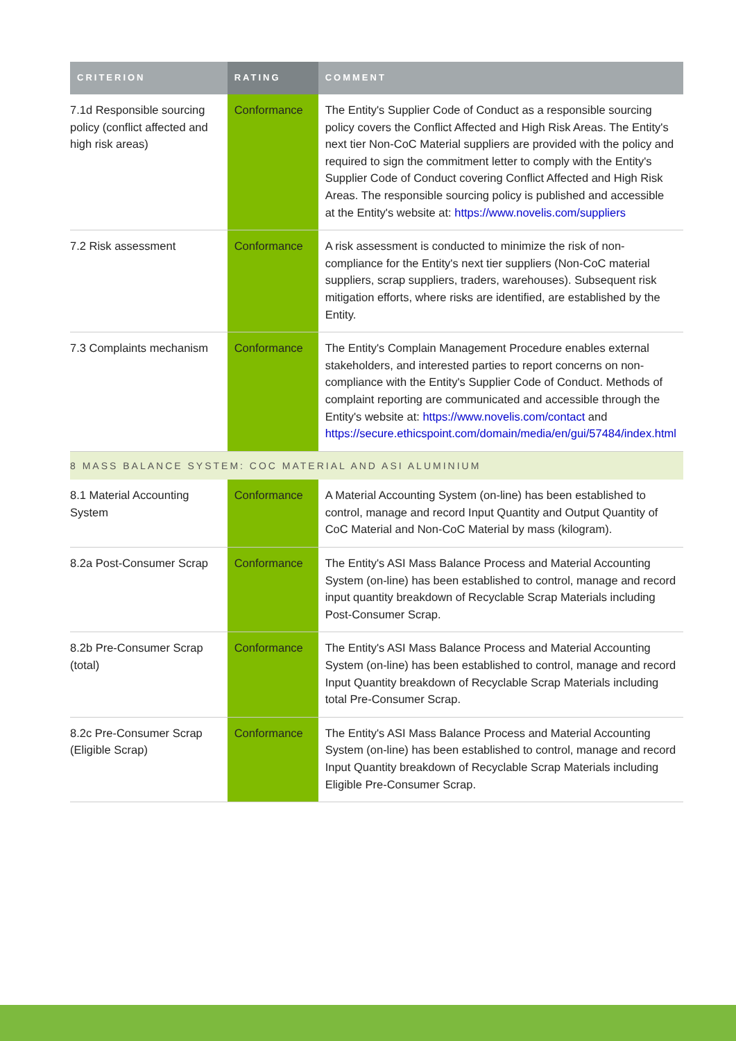| CRITERION | RATING | COMMENT |
| --- | --- | --- |
| 7.1d Responsible sourcing policy (conflict affected and high risk areas) | Conformance | The Entity's Supplier Code of Conduct as a responsible sourcing policy covers the Conflict Affected and High Risk Areas. The Entity's next tier Non-CoC Material suppliers are provided with the policy and required to sign the commitment letter to comply with the Entity's Supplier Code of Conduct covering Conflict Affected and High Risk Areas. The responsible sourcing policy is published and accessible at the Entity's website at: https://www.novelis.com/suppliers |
| 7.2 Risk assessment | Conformance | A risk assessment is conducted to minimize the risk of non-compliance for the Entity's next tier suppliers (Non-CoC material suppliers, scrap suppliers, traders, warehouses). Subsequent risk mitigation efforts, where risks are identified, are established by the Entity. |
| 7.3 Complaints mechanism | Conformance | The Entity's Complain Management Procedure enables external stakeholders, and interested parties to report concerns on non-compliance with the Entity's Supplier Code of Conduct. Methods of complaint reporting are communicated and accessible through the Entity's website at: https://www.novelis.com/contact and https://secure.ethicspoint.com/domain/media/en/gui/57484/index.html |
| 8 MASS BALANCE SYSTEM: COC MATERIAL AND ASI ALUMINIUM | | |
| 8.1 Material Accounting System | Conformance | A Material Accounting System (on-line) has been established to control, manage and record Input Quantity and Output Quantity of CoC Material and Non-CoC Material by mass (kilogram). |
| 8.2a Post-Consumer Scrap | Conformance | The Entity's ASI Mass Balance Process and Material Accounting System (on-line) has been established to control, manage and record input quantity breakdown of Recyclable Scrap Materials including Post-Consumer Scrap. |
| 8.2b Pre-Consumer Scrap (total) | Conformance | The Entity's ASI Mass Balance Process and Material Accounting System (on-line) has been established to control, manage and record Input Quantity breakdown of Recyclable Scrap Materials including total Pre-Consumer Scrap. |
| 8.2c Pre-Consumer Scrap (Eligible Scrap) | Conformance | The Entity's ASI Mass Balance Process and Material Accounting System (on-line) has been established to control, manage and record Input Quantity breakdown of Recyclable Scrap Materials including Eligible Pre-Consumer Scrap. |